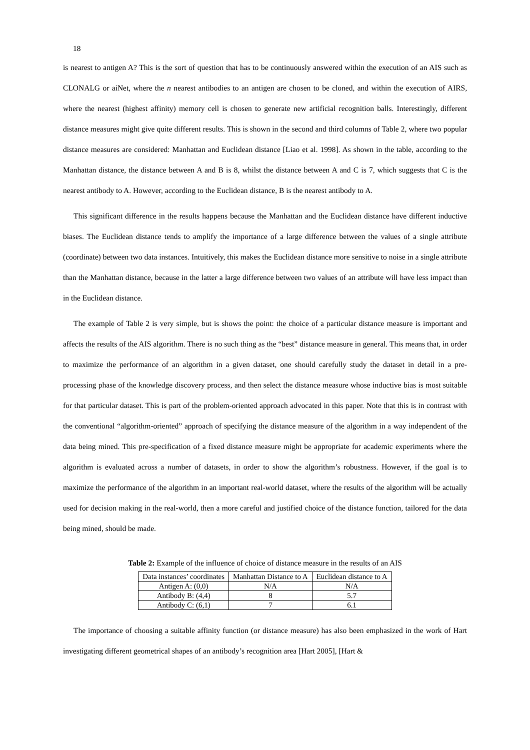18
is nearest to antigen A? This is the sort of question that has to be continuously answered within the execution of an AIS such as CLONALG or aiNet, where the n nearest antibodies to an antigen are chosen to be cloned, and within the execution of AIRS, where the nearest (highest affinity) memory cell is chosen to generate new artificial recognition balls. Interestingly, different distance measures might give quite different results. This is shown in the second and third columns of Table 2, where two popular distance measures are considered: Manhattan and Euclidean distance [Liao et al. 1998]. As shown in the table, according to the Manhattan distance, the distance between A and B is 8, whilst the distance between A and C is 7, which suggests that C is the nearest antibody to A. However, according to the Euclidean distance, B is the nearest antibody to A.
This significant difference in the results happens because the Manhattan and the Euclidean distance have different inductive biases. The Euclidean distance tends to amplify the importance of a large difference between the values of a single attribute (coordinate) between two data instances. Intuitively, this makes the Euclidean distance more sensitive to noise in a single attribute than the Manhattan distance, because in the latter a large difference between two values of an attribute will have less impact than in the Euclidean distance.
The example of Table 2 is very simple, but is shows the point: the choice of a particular distance measure is important and affects the results of the AIS algorithm. There is no such thing as the “best” distance measure in general. This means that, in order to maximize the performance of an algorithm in a given dataset, one should carefully study the dataset in detail in a pre-processing phase of the knowledge discovery process, and then select the distance measure whose inductive bias is most suitable for that particular dataset. This is part of the problem-oriented approach advocated in this paper. Note that this is in contrast with the conventional “algorithm-oriented” approach of specifying the distance measure of the algorithm in a way independent of the data being mined. This pre-specification of a fixed distance measure might be appropriate for academic experiments where the algorithm is evaluated across a number of datasets, in order to show the algorithm’s robustness. However, if the goal is to maximize the performance of the algorithm in an important real-world dataset, where the results of the algorithm will be actually used for decision making in the real-world, then a more careful and justified choice of the distance function, tailored for the data being mined, should be made.
Table 2: Example of the influence of choice of distance measure in the results of an AIS
| Data instances’ coordinates | Manhattan Distance to A | Euclidean distance to A |
| Antigen A: (0,0) | N/A | N/A |
| Antibody B: (4,4) | 8 | 5.7 |
| Antibody C: (6,1) | 7 | 6.1 |
The importance of choosing a suitable affinity function (or distance measure) has also been emphasized in the work of Hart investigating different geometrical shapes of an antibody’s recognition area [Hart 2005], [Hart &